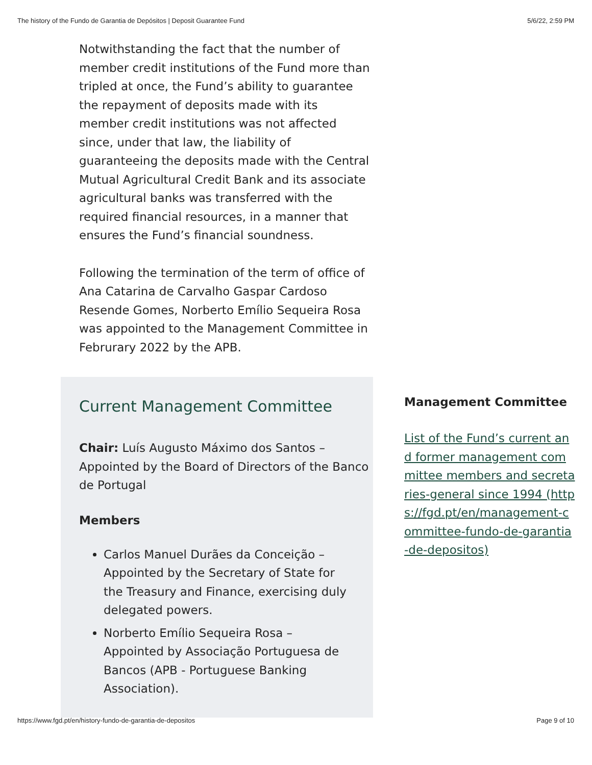The history of the Fundo de Garantia de Depósitos | Deposit Guarantee Fund 5/6/22, 2:59 PM
Notwithstanding the fact that the number of member credit institutions of the Fund more than tripled at once, the Fund’s ability to guarantee the repayment of deposits made with its member credit institutions was not affected since, under that law, the liability of guaranteeing the deposits made with the Central Mutual Agricultural Credit Bank and its associate agricultural banks was transferred with the required financial resources, in a manner that ensures the Fund’s financial soundness.
Following the termination of the term of office of Ana Catarina de Carvalho Gaspar Cardoso Resende Gomes, Norberto Emílio Sequeira Rosa was appointed to the Management Committee in Februrary 2022 by the APB.
Current Management Committee
Chair: Luís Augusto Máximo dos Santos – Appointed by the Board of Directors of the Banco de Portugal
Members
Carlos Manuel Durães da Conceição – Appointed by the Secretary of State for the Treasury and Finance, exercising duly delegated powers.
Norberto Emílio Sequeira Rosa – Appointed by Associação Portuguesa de Bancos (APB - Portuguese Banking Association).
Management Committee
List of the Fund’s current and former management committee members and secretaries-general since 1994 (https://fgd.pt/en/management-committee-fundo-de-garantia-de-depositos)
https://www.fgd.pt/en/history-fundo-de-garantia-de-depositos Page 9 of 10